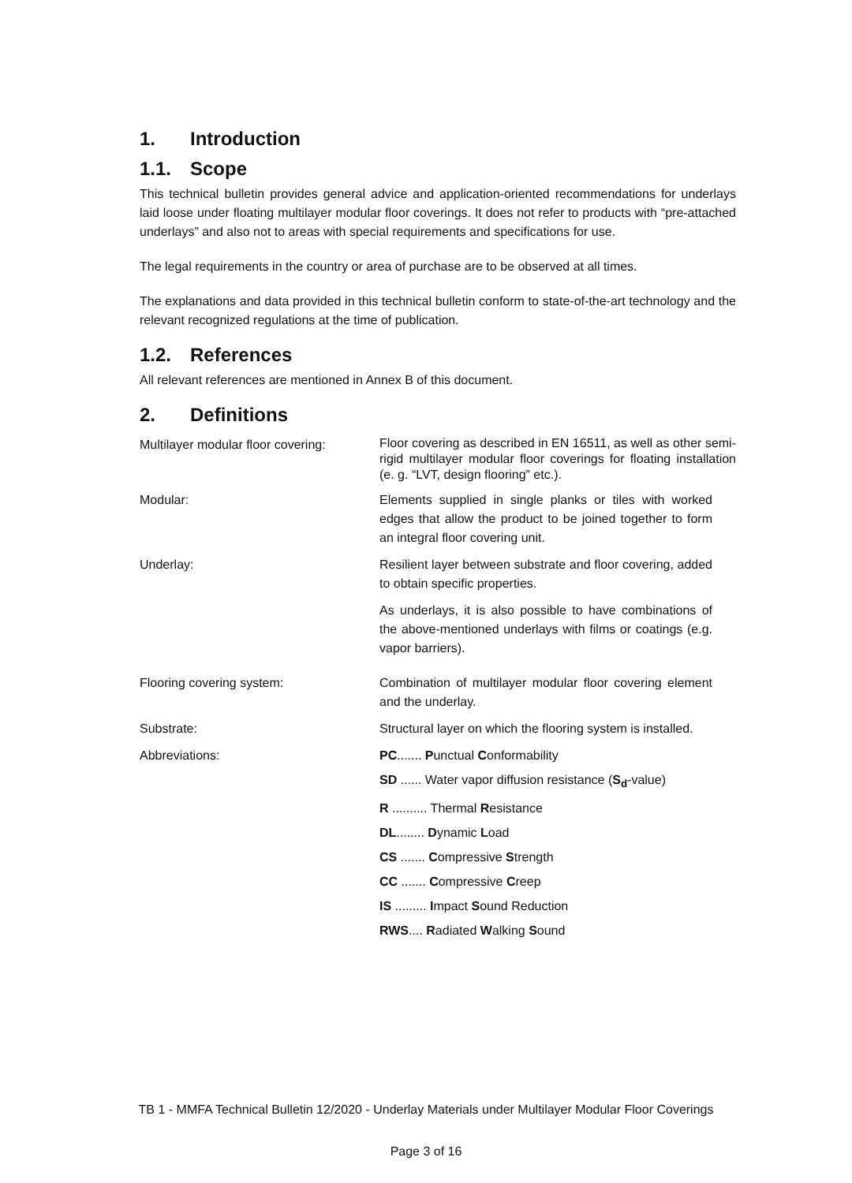1. Introduction
1.1. Scope
This technical bulletin provides general advice and application-oriented recommendations for underlays laid loose under floating multilayer modular floor coverings. It does not refer to products with “pre-attached underlays” and also not to areas with special requirements and specifications for use.
The legal requirements in the country or area of purchase are to be observed at all times.
The explanations and data provided in this technical bulletin conform to state-of-the-art technology and the relevant recognized regulations at the time of publication.
1.2. References
All relevant references are mentioned in Annex B of this document.
2. Definitions
Multilayer modular floor covering:
Floor covering as described in EN 16511, as well as other semi-rigid multilayer modular floor coverings for floating installation (e. g. “LVT, design flooring” etc.).
Modular: Elements supplied in single planks or tiles with worked edges that allow the product to be joined together to form an integral floor covering unit.
Underlay: Resilient layer between substrate and floor covering, added to obtain specific properties.
As underlays, it is also possible to have combinations of the above-mentioned underlays with films or coatings (e.g. vapor barriers).
Flooring covering system: Combination of multilayer modular floor covering element and the underlay.
Substrate: Structural layer on which the flooring system is installed.
Abbreviations: PC....... Punctual Conformability
SD ...... Water vapor diffusion resistance (S<sub>d</sub>-value)
R .......... Thermal Resistance
DL........ Dynamic Load
CS ....... Compressive Strength
CC ....... Compressive Creep
IS ......... Impact Sound Reduction
RWS.... Radiated Walking Sound
TB 1 - MMFA Technical Bulletin 12/2020 - Underlay Materials under Multilayer Modular Floor Coverings
Page 3 of 16